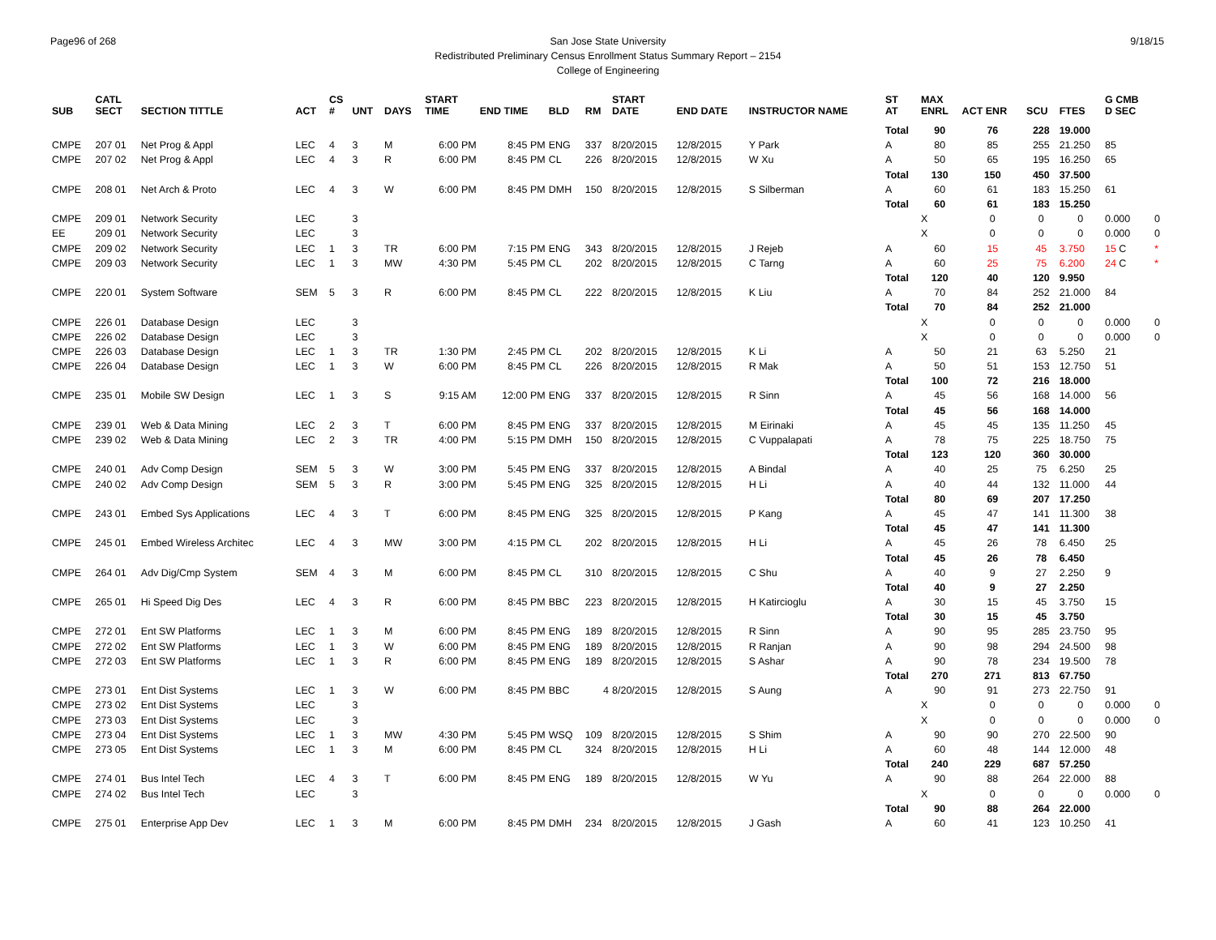Page96 of 268 9/18/15 San Jose State University
Redistributed Preliminary Census Enrollment Status Summary Report – 2154
College of Engineering
| SUB | CATL SECT | SECTION TITTLE | ACT | CS # | UNT | DAYS | START TIME | END TIME | BLD | RM | START DATE | END DATE | INSTRUCTOR NAME | ST AT | MAX ENRL | ACT ENR | SCU | FTES | G CMB D SEC | | |
| --- | --- | --- | --- | --- | --- | --- | --- | --- | --- | --- | --- | --- | --- | --- | --- | --- | --- | --- | --- | --- | --- |
| | | | | | | | | | | | | | | Total | 90 | 76 | 228 | 19.000 | | | |
| CMPE | 207 01 | Net Prog & Appl | LEC | 4 | 3 | M | 6:00 PM | 8:45 PM | ENG | 337 | 8/20/2015 | 12/8/2015 | Y Park | A | 80 | 85 | 255 | 21.250 | 85 | | |
| CMPE | 207 02 | Net Prog & Appl | LEC | 4 | 3 | R | 6:00 PM | 8:45 PM | CL | 226 | 8/20/2015 | 12/8/2015 | W Xu | A | 50 | 65 | 195 | 16.250 | 65 | | |
| | | | | | | | | | | | | | | Total | 130 | 150 | 450 | 37.500 | | | |
| CMPE | 208 01 | Net Arch & Proto | LEC | 4 | 3 | W | 6:00 PM | 8:45 PM | DMH | 150 | 8/20/2015 | 12/8/2015 | S Silberman | A | 60 | 61 | 183 | 15.250 | 61 | | |
| | | | | | | | | | | | | | | Total | 60 | 61 | 183 | 15.250 | | | |
| CMPE | 209 01 | Network Security | LEC | | 3 | | | | | | | | | | X | 0 | 0 | 0 | 0.000 | 0 | |
| EE | 209 01 | Network Security | LEC | | 3 | | | | | | | | | | X | 0 | 0 | 0 | 0.000 | 0 | |
| CMPE | 209 02 | Network Security | LEC | 1 | 3 | TR | 6:00 PM | 7:15 PM | ENG | 343 | 8/20/2015 | 12/8/2015 | J Rejeb | A | 60 | 15 | 45 | 3.750 | 15 C | * | |
| CMPE | 209 03 | Network Security | LEC | 1 | 3 | MW | 4:30 PM | 5:45 PM | CL | 202 | 8/20/2015 | 12/8/2015 | C Tarng | A | 60 | 25 | 75 | 6.200 | 24 C | * | |
| | | | | | | | | | | | | | | Total | 120 | 40 | 120 | 9.950 | | | |
| CMPE | 220 01 | System Software | SEM | 5 | 3 | R | 6:00 PM | 8:45 PM | CL | 222 | 8/20/2015 | 12/8/2015 | K Liu | A | 70 | 84 | 252 | 21.000 | 84 | | |
| | | | | | | | | | | | | | | Total | 70 | 84 | 252 | 21.000 | | | |
| CMPE | 226 01 | Database Design | LEC | | 3 | | | | | | | | | | X | 0 | 0 | 0 | 0.000 | 0 | |
| CMPE | 226 02 | Database Design | LEC | | 3 | | | | | | | | | | X | 0 | 0 | 0 | 0.000 | 0 | |
| CMPE | 226 03 | Database Design | LEC | 1 | 3 | TR | 1:30 PM | 2:45 PM | CL | 202 | 8/20/2015 | 12/8/2015 | K Li | A | 50 | 21 | 63 | 5.250 | 21 | | |
| CMPE | 226 04 | Database Design | LEC | 1 | 3 | W | 6:00 PM | 8:45 PM | CL | 226 | 8/20/2015 | 12/8/2015 | R Mak | A | 50 | 51 | 153 | 12.750 | 51 | | |
| | | | | | | | | | | | | | | Total | 100 | 72 | 216 | 18.000 | | | |
| CMPE | 235 01 | Mobile SW Design | LEC | 1 | 3 | S | 9:15 AM | 12:00 PM | ENG | 337 | 8/20/2015 | 12/8/2015 | R Sinn | A | 45 | 56 | 168 | 14.000 | 56 | | |
| | | | | | | | | | | | | | | Total | 45 | 56 | 168 | 14.000 | | | |
| CMPE | 239 01 | Web & Data Mining | LEC | 2 | 3 | T | 6:00 PM | 8:45 PM | ENG | 337 | 8/20/2015 | 12/8/2015 | M Eirinaki | A | 45 | 45 | 135 | 11.250 | 45 | | |
| CMPE | 239 02 | Web & Data Mining | LEC | 2 | 3 | TR | 4:00 PM | 5:15 PM | DMH | 150 | 8/20/2015 | 12/8/2015 | C Vuppalapati | A | 78 | 75 | 225 | 18.750 | 75 | | |
| | | | | | | | | | | | | | | Total | 123 | 120 | 360 | 30.000 | | | |
| CMPE | 240 01 | Adv Comp Design | SEM | 5 | 3 | W | 3:00 PM | 5:45 PM | ENG | 337 | 8/20/2015 | 12/8/2015 | A Bindal | A | 40 | 25 | 75 | 6.250 | 25 | | |
| CMPE | 240 02 | Adv Comp Design | SEM | 5 | 3 | R | 3:00 PM | 5:45 PM | ENG | 325 | 8/20/2015 | 12/8/2015 | H Li | A | 40 | 44 | 132 | 11.000 | 44 | | |
| | | | | | | | | | | | | | | Total | 80 | 69 | 207 | 17.250 | | | |
| CMPE | 243 01 | Embed Sys Applications | LEC | 4 | 3 | T | 6:00 PM | 8:45 PM | ENG | 325 | 8/20/2015 | 12/8/2015 | P Kang | A | 45 | 47 | 141 | 11.300 | 38 | | |
| | | | | | | | | | | | | | | Total | 45 | 47 | 141 | 11.300 | | | |
| CMPE | 245 01 | Embed Wireless Architec | LEC | 4 | 3 | MW | 3:00 PM | 4:15 PM | CL | 202 | 8/20/2015 | 12/8/2015 | H Li | A | 45 | 26 | 78 | 6.450 | 25 | | |
| | | | | | | | | | | | | | | Total | 45 | 26 | 78 | 6.450 | | | |
| CMPE | 264 01 | Adv Dig/Cmp System | SEM | 4 | 3 | M | 6:00 PM | 8:45 PM | CL | 310 | 8/20/2015 | 12/8/2015 | C Shu | A | 40 | 9 | 27 | 2.250 | 9 | | |
| | | | | | | | | | | | | | | Total | 40 | 9 | 27 | 2.250 | | | |
| CMPE | 265 01 | Hi Speed Dig Des | LEC | 4 | 3 | R | 6:00 PM | 8:45 PM | BBC | 223 | 8/20/2015 | 12/8/2015 | H Katircioglu | A | 30 | 15 | 45 | 3.750 | 15 | | |
| | | | | | | | | | | | | | | Total | 30 | 15 | 45 | 3.750 | | | |
| CMPE | 272 01 | Ent SW Platforms | LEC | 1 | 3 | M | 6:00 PM | 8:45 PM | ENG | 189 | 8/20/2015 | 12/8/2015 | R Sinn | A | 90 | 95 | 285 | 23.750 | 95 | | |
| CMPE | 272 02 | Ent SW Platforms | LEC | 1 | 3 | W | 6:00 PM | 8:45 PM | ENG | 189 | 8/20/2015 | 12/8/2015 | R Ranjan | A | 90 | 98 | 294 | 24.500 | 98 | | |
| CMPE | 272 03 | Ent SW Platforms | LEC | 1 | 3 | R | 6:00 PM | 8:45 PM | ENG | 189 | 8/20/2015 | 12/8/2015 | S Ashar | A | 90 | 78 | 234 | 19.500 | 78 | | |
| | | | | | | | | | | | | | | Total | 270 | 271 | 813 | 67.750 | | | |
| CMPE | 273 01 | Ent Dist Systems | LEC | 1 | 3 | W | 6:00 PM | 8:45 PM | BBC | 4 | 8/20/2015 | 12/8/2015 | S Aung | A | 90 | 91 | 273 | 22.750 | 91 | | |
| CMPE | 273 02 | Ent Dist Systems | LEC | | 3 | | | | | | | | | | X | 0 | 0 | 0 | 0.000 | 0 | |
| CMPE | 273 03 | Ent Dist Systems | LEC | | 3 | | | | | | | | | | X | 0 | 0 | 0 | 0.000 | 0 | |
| CMPE | 273 04 | Ent Dist Systems | LEC | 1 | 3 | MW | 4:30 PM | 5:45 PM | WSQ | 109 | 8/20/2015 | 12/8/2015 | S Shim | A | 90 | 90 | 270 | 22.500 | 90 | | |
| CMPE | 273 05 | Ent Dist Systems | LEC | 1 | 3 | M | 6:00 PM | 8:45 PM | CL | 324 | 8/20/2015 | 12/8/2015 | H Li | A | 60 | 48 | 144 | 12.000 | 48 | | |
| | | | | | | | | | | | | | | Total | 240 | 229 | 687 | 57.250 | | | |
| CMPE | 274 01 | Bus Intel Tech | LEC | 4 | 3 | T | 6:00 PM | 8:45 PM | ENG | 189 | 8/20/2015 | 12/8/2015 | W Yu | A | 90 | 88 | 264 | 22.000 | 88 | | |
| CMPE | 274 02 | Bus Intel Tech | LEC | | 3 | | | | | | | | | | X | 0 | 0 | 0 | 0.000 | 0 | |
| | | | | | | | | | | | | | | Total | 90 | 88 | 264 | 22.000 | | | |
| CMPE | 275 01 | Enterprise App Dev | LEC | 1 | 3 | M | 6:00 PM | 8:45 PM | DMH | 234 | 8/20/2015 | 12/8/2015 | J Gash | A | 60 | 41 | 123 | 10.250 | 41 | | |